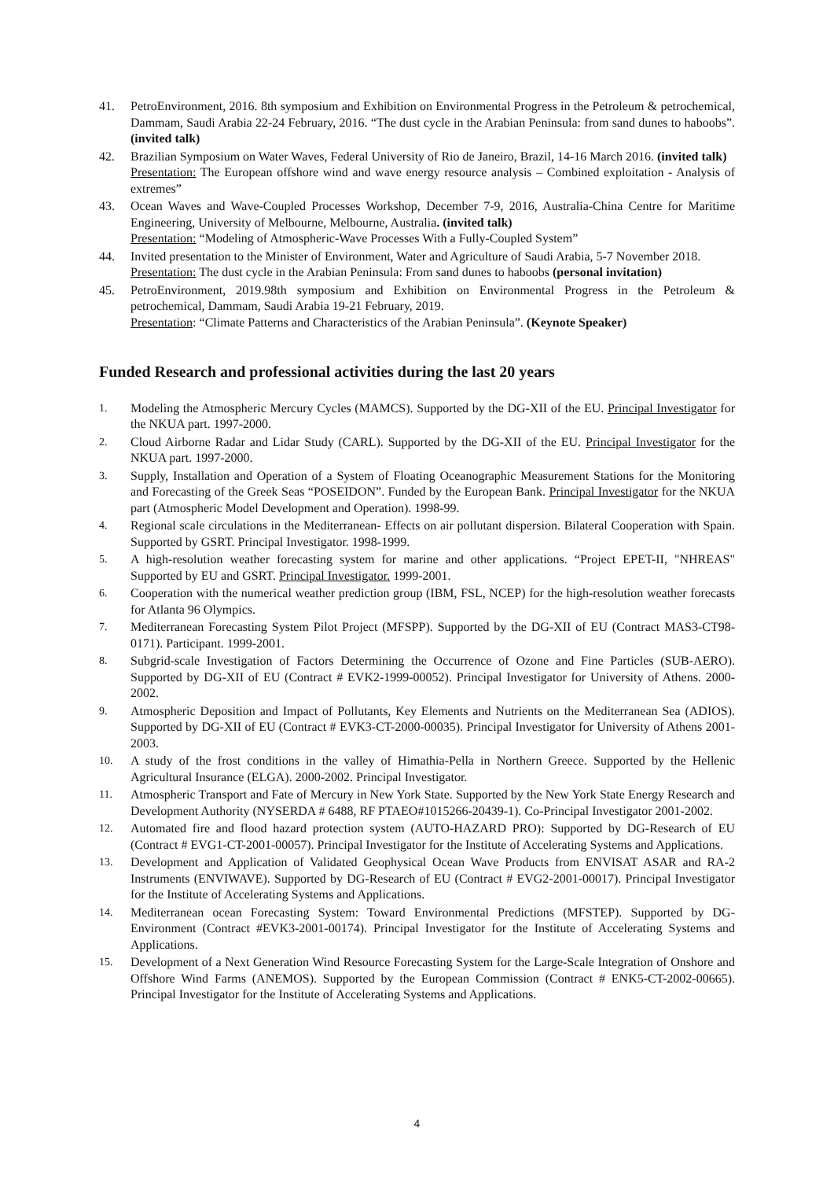41. PetroEnvironment, 2016. 8th symposium and Exhibition on Environmental Progress in the Petroleum & petrochemical, Dammam, Saudi Arabia 22-24 February, 2016. “The dust cycle in the Arabian Peninsula: from sand dunes to haboobs”. (invited talk)
42. Brazilian Symposium on Water Waves, Federal University of Rio de Janeiro, Brazil, 14-16 March 2016. (invited talk)
Presentation: The European offshore wind and wave energy resource analysis – Combined exploitation - Analysis of extremes”
43. Ocean Waves and Wave-Coupled Processes Workshop, December 7-9, 2016, Australia-China Centre for Maritime Engineering, University of Melbourne, Melbourne, Australia. (invited talk)
Presentation: “Modeling of Atmospheric-Wave Processes With a Fully-Coupled System”
44. Invited presentation to the Minister of Environment, Water and Agriculture of Saudi Arabia, 5-7 November 2018.
Presentation: The dust cycle in the Arabian Peninsula: From sand dunes to haboobs (personal invitation)
45. PetroEnvironment, 2019.98th symposium and Exhibition on Environmental Progress in the Petroleum & petrochemical, Dammam, Saudi Arabia 19-21 February, 2019.
Presentation: “Climate Patterns and Characteristics of the Arabian Peninsula”. (Keynote Speaker)
Funded Research and professional activities during the last 20 years
1. Modeling the Atmospheric Mercury Cycles (MAMCS). Supported by the DG-XII of the EU. Principal Investigator for the NKUA part. 1997-2000.
2. Cloud Airborne Radar and Lidar Study (CARL). Supported by the DG-XII of the EU. Principal Investigator for the NKUA part. 1997-2000.
3. Supply, Installation and Operation of a System of Floating Oceanographic Measurement Stations for the Monitoring and Forecasting of the Greek Seas “POSEIDON”. Funded by the European Bank. Principal Investigator for the NKUA part (Atmospheric Model Development and Operation). 1998-99.
4. Regional scale circulations in the Mediterranean- Effects on air pollutant dispersion. Bilateral Cooperation with Spain. Supported by GSRT. Principal Investigator. 1998-1999.
5. A high-resolution weather forecasting system for marine and other applications. “Project EPET-II, "NHREAS" Supported by EU and GSRT. Principal Investigator. 1999-2001.
6. Cooperation with the numerical weather prediction group (IBM, FSL, NCEP) for the high-resolution weather forecasts for Atlanta 96 Olympics.
7. Mediterranean Forecasting System Pilot Project (MFSPP). Supported by the DG-XII of EU (Contract MAS3-CT98-0171). Participant. 1999-2001.
8. Subgrid-scale Investigation of Factors Determining the Occurrence of Ozone and Fine Particles (SUB-AERO). Supported by DG-XII of EU (Contract # EVK2-1999-00052). Principal Investigator for University of Athens. 2000-2002.
9. Atmospheric Deposition and Impact of Pollutants, Key Elements and Nutrients on the Mediterranean Sea (ADIOS). Supported by DG-XII of EU (Contract # EVK3-CT-2000-00035). Principal Investigator for University of Athens 2001-2003.
10. A study of the frost conditions in the valley of Himathia-Pella in Northern Greece. Supported by the Hellenic Agricultural Insurance (ELGA). 2000-2002. Principal Investigator.
11. Atmospheric Transport and Fate of Mercury in New York State. Supported by the New York State Energy Research and Development Authority (NYSERDA # 6488, RF PTAEO#1015266-20439-1). Co-Principal Investigator 2001-2002.
12. Automated fire and flood hazard protection system (AUTO-HAZARD PRO): Supported by DG-Research of EU (Contract # EVG1-CT-2001-00057). Principal Investigator for the Institute of Accelerating Systems and Applications.
13. Development and Application of Validated Geophysical Ocean Wave Products from ENVISAT ASAR and RA-2 Instruments (ENVIWAVE). Supported by DG-Research of EU (Contract # EVG2-2001-00017). Principal Investigator for the Institute of Accelerating Systems and Applications.
14. Mediterranean ocean Forecasting System: Toward Environmental Predictions (MFSTEP). Supported by DG-Environment (Contract #EVK3-2001-00174). Principal Investigator for the Institute of Accelerating Systems and Applications.
15. Development of a Next Generation Wind Resource Forecasting System for the Large-Scale Integration of Onshore and Offshore Wind Farms (ANEMOS). Supported by the European Commission (Contract # ENK5-CT-2002-00665). Principal Investigator for the Institute of Accelerating Systems and Applications.
4